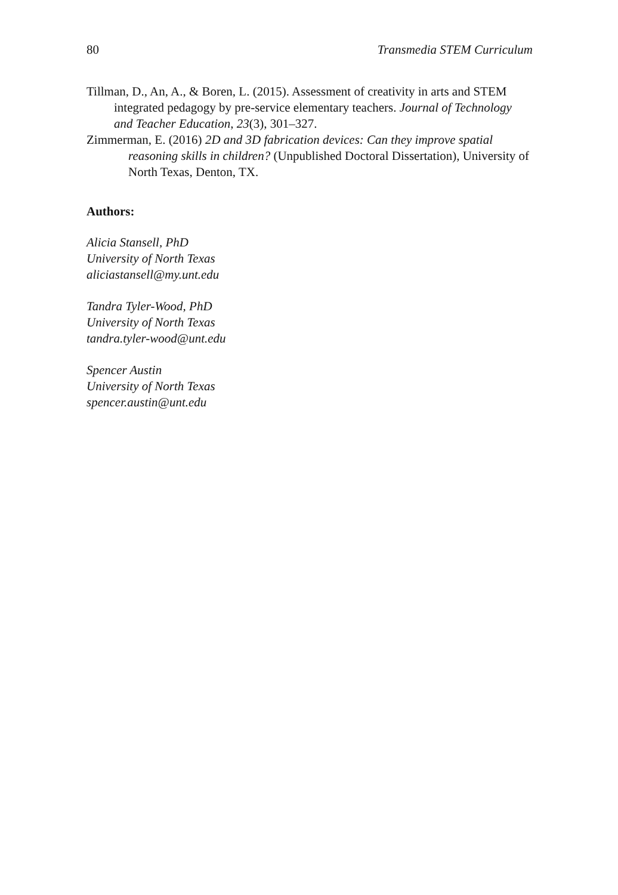80 Transmedia STEM Curriculum
Tillman, D., An, A., & Boren, L. (2015). Assessment of creativity in arts and STEM integrated pedagogy by pre-service elementary teachers. Journal of Technology and Teacher Education, 23(3), 301–327.
Zimmerman, E. (2016) 2D and 3D fabrication devices: Can they improve spatial reasoning skills in children? (Unpublished Doctoral Dissertation), University of North Texas, Denton, TX.
Authors:
Alicia Stansell, PhD
University of North Texas
aliciastansell@my.unt.edu
Tandra Tyler-Wood, PhD
University of North Texas
tandra.tyler-wood@unt.edu
Spencer Austin
University of North Texas
spencer.austin@unt.edu